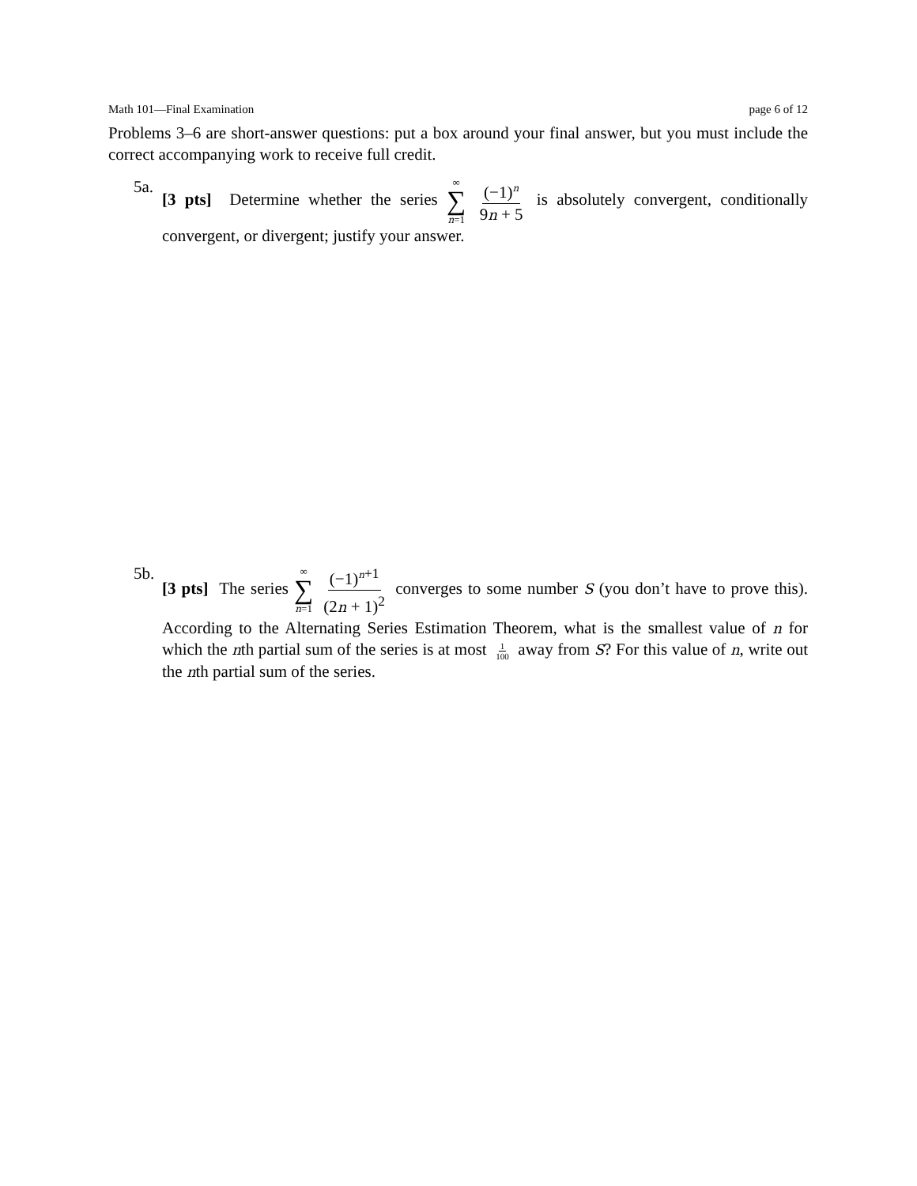Math 101—Final Examination page 6 of 12
Problems 3–6 are short-answer questions: put a box around your final answer, but you must include the correct accompanying work to receive full credit.
5a.
[3 pts] Determine whether the series ∞ ∑ n=1 (−1)<sup>n</sup> 9n + 5 is absolutely convergent, conditionally convergent, or divergent; justify your answer.
5b.
[3 pts] The series ∞ ∑ n=1 (−1)<sup>n+1</sup> (2n + 1)<sup>2</sup> converges to some number S (you don’t have to prove this). According to the Alternating Series Estimation Theorem, what is the smallest value of n for which the nth partial sum of the series is at most 1 100 away from S? For this value of n, write out the nth partial sum of the series.